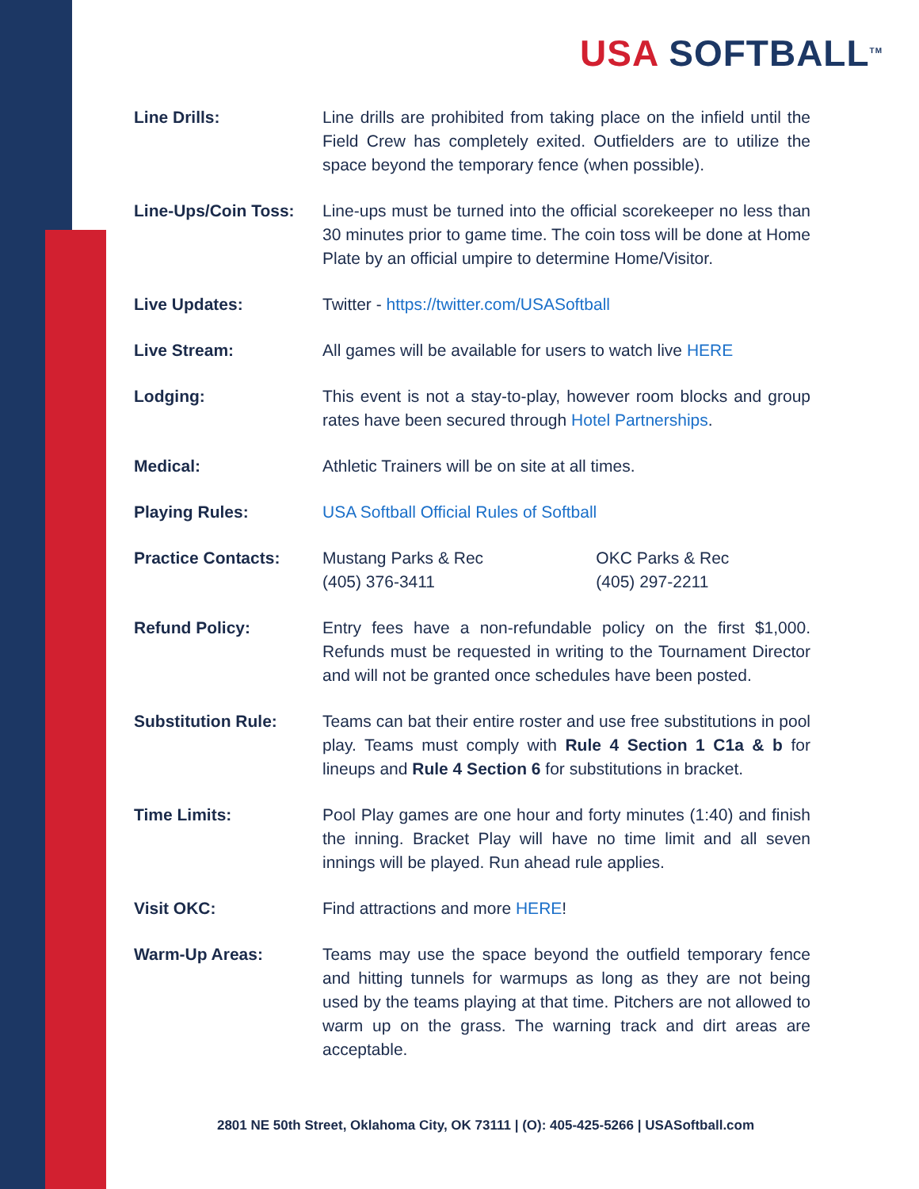USA SOFTBALL<sup>TM</sup>
| Line Drills: | Line drills are prohibited from taking place on the infield until the Field Crew has completely exited. Outfielders are to utilize the space beyond the temporary fence (when possible). | |
| Line-Ups/Coin Toss: | Line-ups must be turned into the official scorekeeper no less than 30 minutes prior to game time. The coin toss will be done at Home Plate by an official umpire to determine Home/Visitor. | |
| Live Updates: | Twitter - https://twitter.com/USASoftball | |
| Live Stream: | All games will be available for users to watch live HERE | |
| Lodging: | This event is not a stay-to-play, however room blocks and group rates have been secured through Hotel Partnerships . | |
| Medical: | Athletic Trainers will be on site at all times. | |
| Playing Rules: | USA Softball Official Rules of Softball | |
| Practice Contacts: | Mustang Parks & Rec (405) 376-3411 | OKC Parks & Rec (405) 297-2211 |
| Refund Policy: | Entry fees have a non-refundable policy on the first $1,000. Refunds must be requested in writing to the Tournament Director and will not be granted once schedules have been posted. | |
| Substitution Rule: | Teams can bat their entire roster and use free substitutions in pool play. Teams must comply with Rule 4 Section 1 C1a & b for lineups and Rule 4 Section 6 for substitutions in bracket. | |
| Time Limits: | Pool Play games are one hour and forty minutes (1:40) and finish the inning. Bracket Play will have no time limit and all seven innings will be played. Run ahead rule applies. | |
| Visit OKC: | Find attractions and more HERE ! | |
| Warm-Up Areas: | Teams may use the space beyond the outfield temporary fence and hitting tunnels for warmups as long as they are not being used by the teams playing at that time. Pitchers are not allowed to warm up on the grass. The warning track and dirt areas are acceptable. | |
2801 NE 50th Street, Oklahoma City, OK 73111 | (O): 405-425-5266 | USASoftball.com